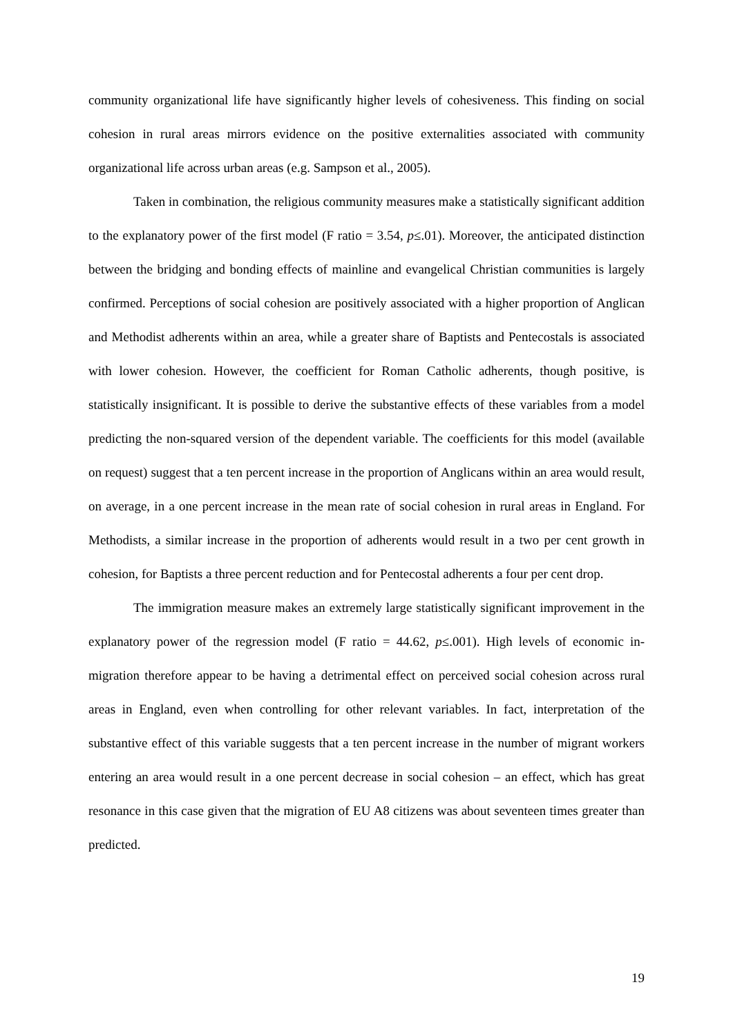community organizational life have significantly higher levels of cohesiveness. This finding on social cohesion in rural areas mirrors evidence on the positive externalities associated with community organizational life across urban areas (e.g. Sampson et al., 2005).
Taken in combination, the religious community measures make a statistically significant addition to the explanatory power of the first model (F ratio = 3.54, p≤.01). Moreover, the anticipated distinction between the bridging and bonding effects of mainline and evangelical Christian communities is largely confirmed. Perceptions of social cohesion are positively associated with a higher proportion of Anglican and Methodist adherents within an area, while a greater share of Baptists and Pentecostals is associated with lower cohesion. However, the coefficient for Roman Catholic adherents, though positive, is statistically insignificant. It is possible to derive the substantive effects of these variables from a model predicting the non-squared version of the dependent variable. The coefficients for this model (available on request) suggest that a ten percent increase in the proportion of Anglicans within an area would result, on average, in a one percent increase in the mean rate of social cohesion in rural areas in England. For Methodists, a similar increase in the proportion of adherents would result in a two per cent growth in cohesion, for Baptists a three percent reduction and for Pentecostal adherents a four per cent drop.
The immigration measure makes an extremely large statistically significant improvement in the explanatory power of the regression model (F ratio = 44.62, p≤.001). High levels of economic in-migration therefore appear to be having a detrimental effect on perceived social cohesion across rural areas in England, even when controlling for other relevant variables. In fact, interpretation of the substantive effect of this variable suggests that a ten percent increase in the number of migrant workers entering an area would result in a one percent decrease in social cohesion – an effect, which has great resonance in this case given that the migration of EU A8 citizens was about seventeen times greater than predicted.
19